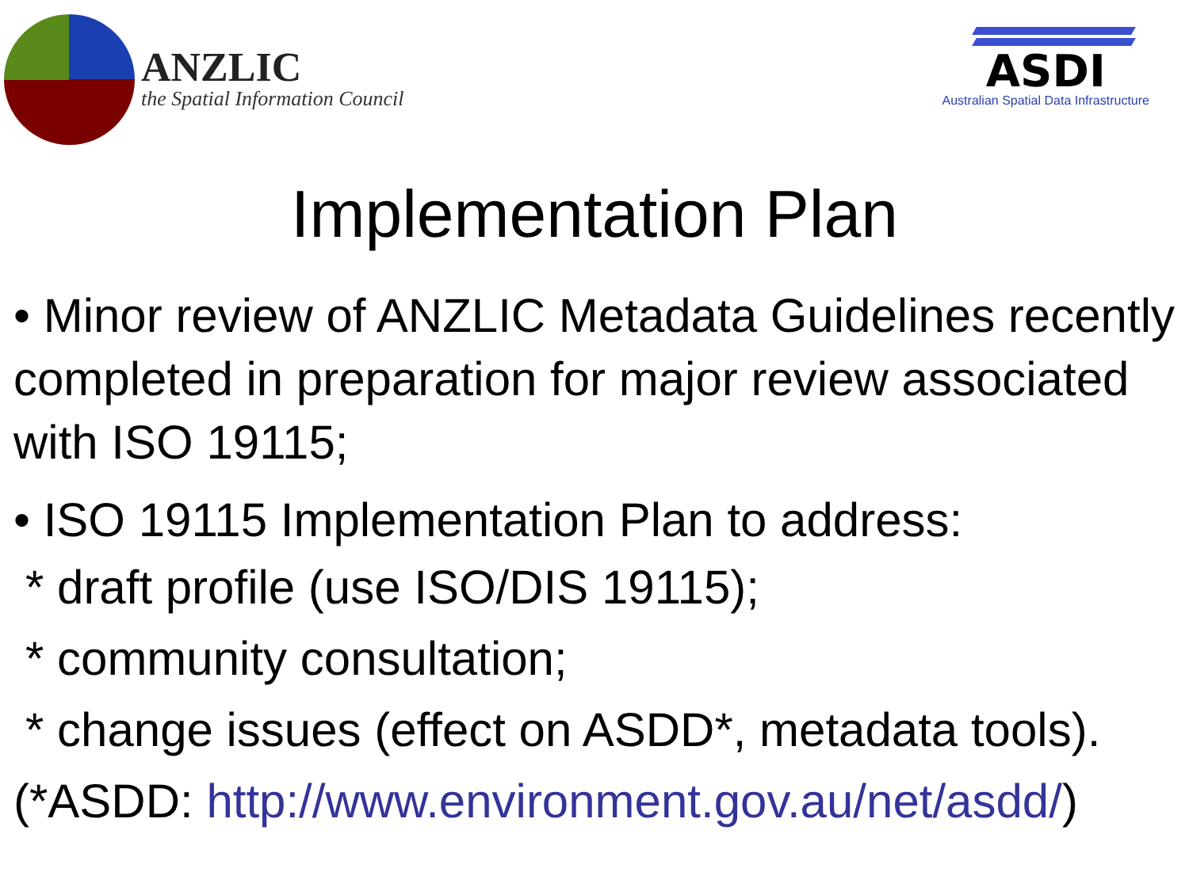ANZLIC
the Spatial Information Council
ASDI
Australian Spatial Data Infrastructure
Implementation Plan
• Minor review of ANZLIC Metadata Guidelines recently completed in preparation for major review associated with ISO 19115;
• ISO 19115 Implementation Plan to address:
* draft profile (use ISO/DIS 19115);
* community consultation;
* change issues (effect on ASDD*, metadata tools).
(*ASDD: http://www.environment.gov.au/net/asdd/)